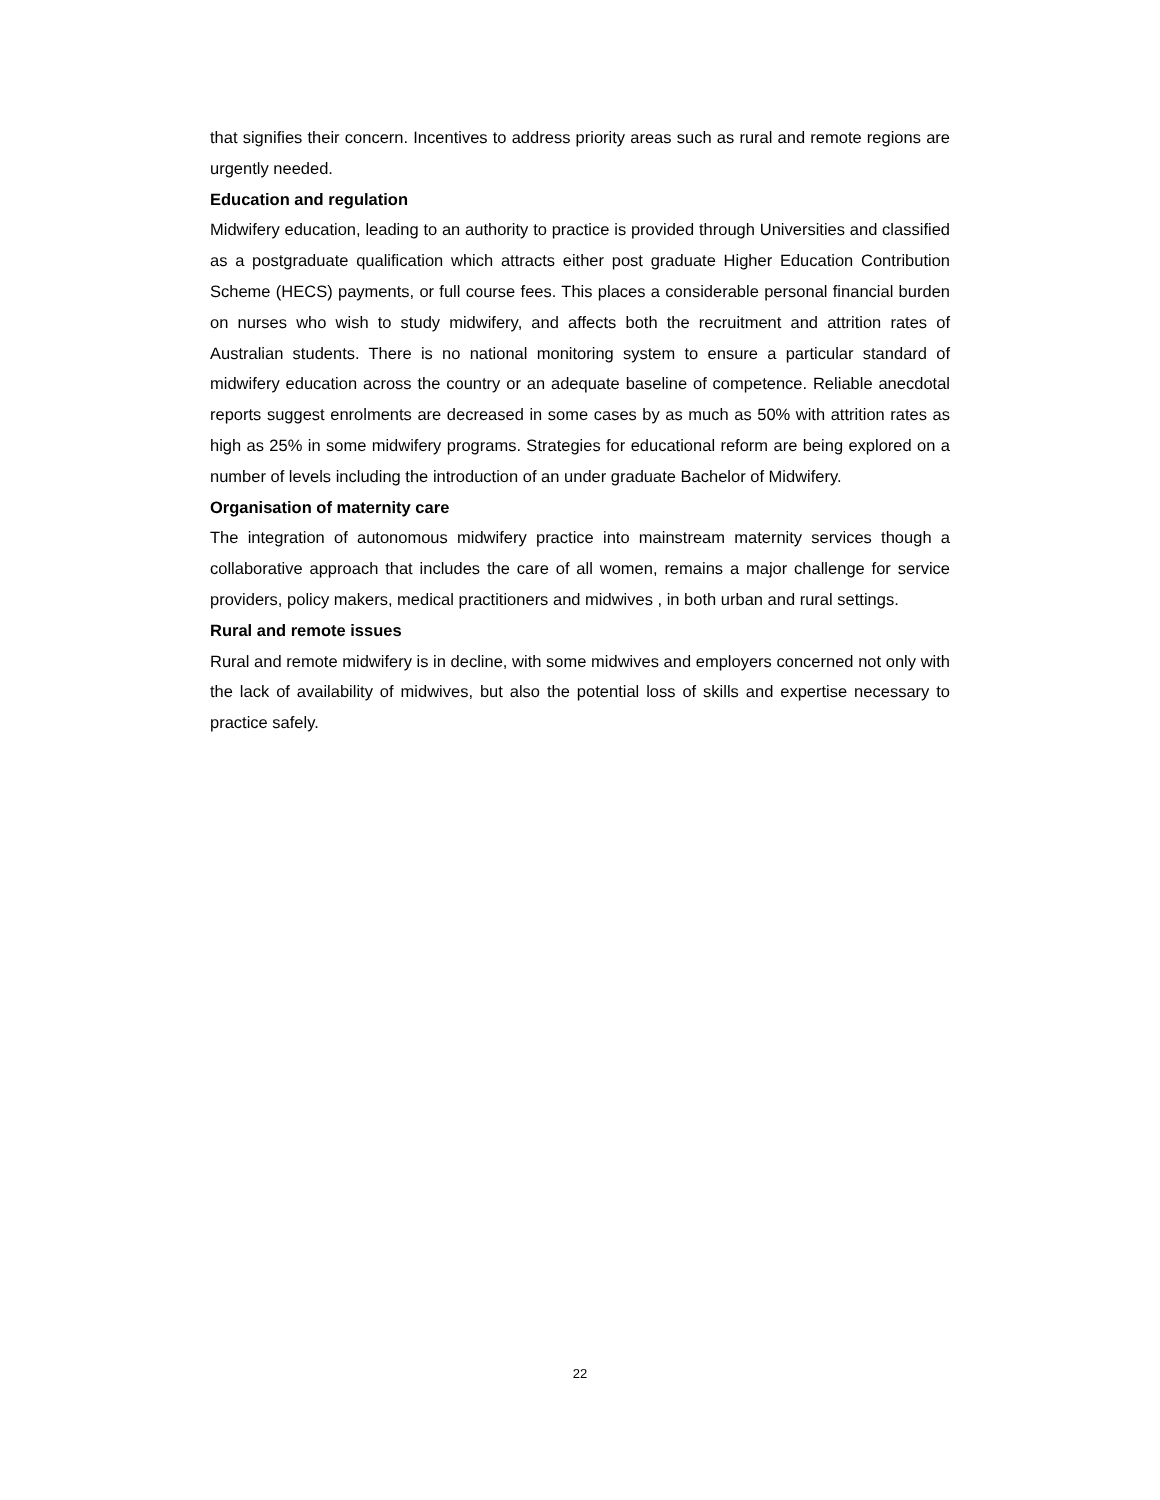that signifies their concern. Incentives to address priority areas such as rural and remote regions are urgently needed.
Education and regulation
Midwifery education, leading to an authority to practice is provided through Universities and classified as a postgraduate qualification which attracts either post graduate Higher Education Contribution Scheme (HECS) payments, or full course fees. This places a considerable personal financial burden on nurses who wish to study midwifery, and affects both the recruitment and attrition rates of Australian students. There is no national monitoring system to ensure a particular standard of midwifery education across the country or an adequate baseline of competence. Reliable anecdotal reports suggest enrolments are decreased in some cases by as much as 50% with attrition rates as high as 25% in some midwifery programs. Strategies for educational reform are being explored on a number of levels including the introduction of an under graduate Bachelor of Midwifery.
Organisation of maternity care
The integration of autonomous midwifery practice into mainstream maternity services though a collaborative approach that includes the care of all women, remains a major challenge for service providers, policy makers, medical practitioners and midwives , in both urban and rural settings.
Rural and remote issues
Rural and remote midwifery is in decline, with some midwives and employers concerned not only with the lack of availability of midwives, but also the potential loss of skills and expertise necessary to practice safely.
22